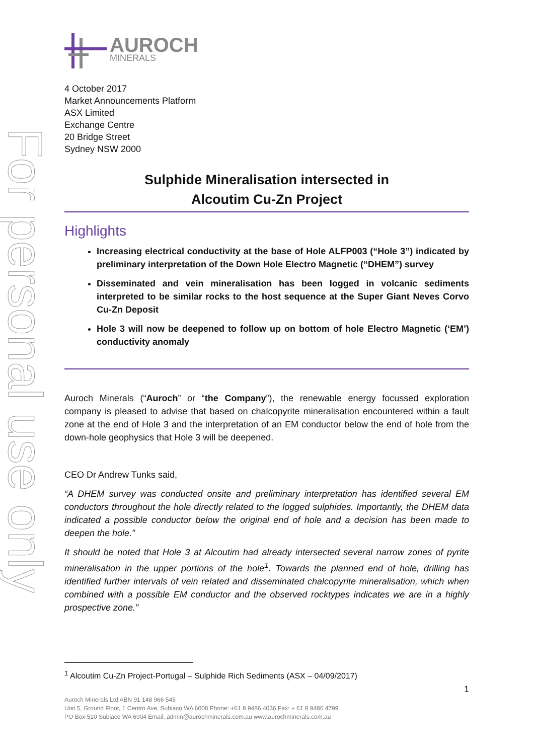For personal use only
AUROCH
MINERALS
4 October 2017
Market Announcements Platform
ASX Limited
Exchange Centre
20 Bridge Street
Sydney NSW 2000
Sulphide Mineralisation intersected in
Alcoutim Cu-Zn Project
Highlights
Increasing electrical conductivity at the base of Hole ALFP003 (“Hole 3”) indicated by preliminary interpretation of the Down Hole Electro Magnetic (“DHEM”) survey
Disseminated and vein mineralisation has been logged in volcanic sediments interpreted to be similar rocks to the host sequence at the Super Giant Neves Corvo Cu-Zn Deposit
Hole 3 will now be deepened to follow up on bottom of hole Electro Magnetic (‘EM’) conductivity anomaly
Auroch Minerals (“Auroch” or “the Company”), the renewable energy focussed exploration company is pleased to advise that based on chalcopyrite mineralisation encountered within a fault zone at the end of Hole 3 and the interpretation of an EM conductor below the end of hole from the down-hole geophysics that Hole 3 will be deepened.
CEO Dr Andrew Tunks said,
“A DHEM survey was conducted onsite and preliminary interpretation has identified several EM conductors throughout the hole directly related to the logged sulphides. Importantly, the DHEM data indicated a possible conductor below the original end of hole and a decision has been made to deepen the hole.”
It should be noted that Hole 3 at Alcoutim had already intersected several narrow zones of pyrite mineralisation in the upper portions of the hole<sup>1</sup>. Towards the planned end of hole, drilling has identified further intervals of vein related and disseminated chalcopyrite mineralisation, which when combined with a possible EM conductor and the observed rocktypes indicates we are in a highly prospective zone.”
<sup>1</sup> Alcoutim Cu-Zn Project-Portugal – Sulphide Rich Sediments (ASX – 04/09/2017)
1
Auroch Minerals Ltd ABN 91 148 966 545
Unit 5, Ground Floor, 1 Centro Ave, Subiaco WA 6008 Phone: +61 8 9486 4036 Fax: + 61 8 9486 4799
PO Box 510 Subiaco WA 6904 Email: admin@aurochminerals.com.au www.aurochminerals.com.au